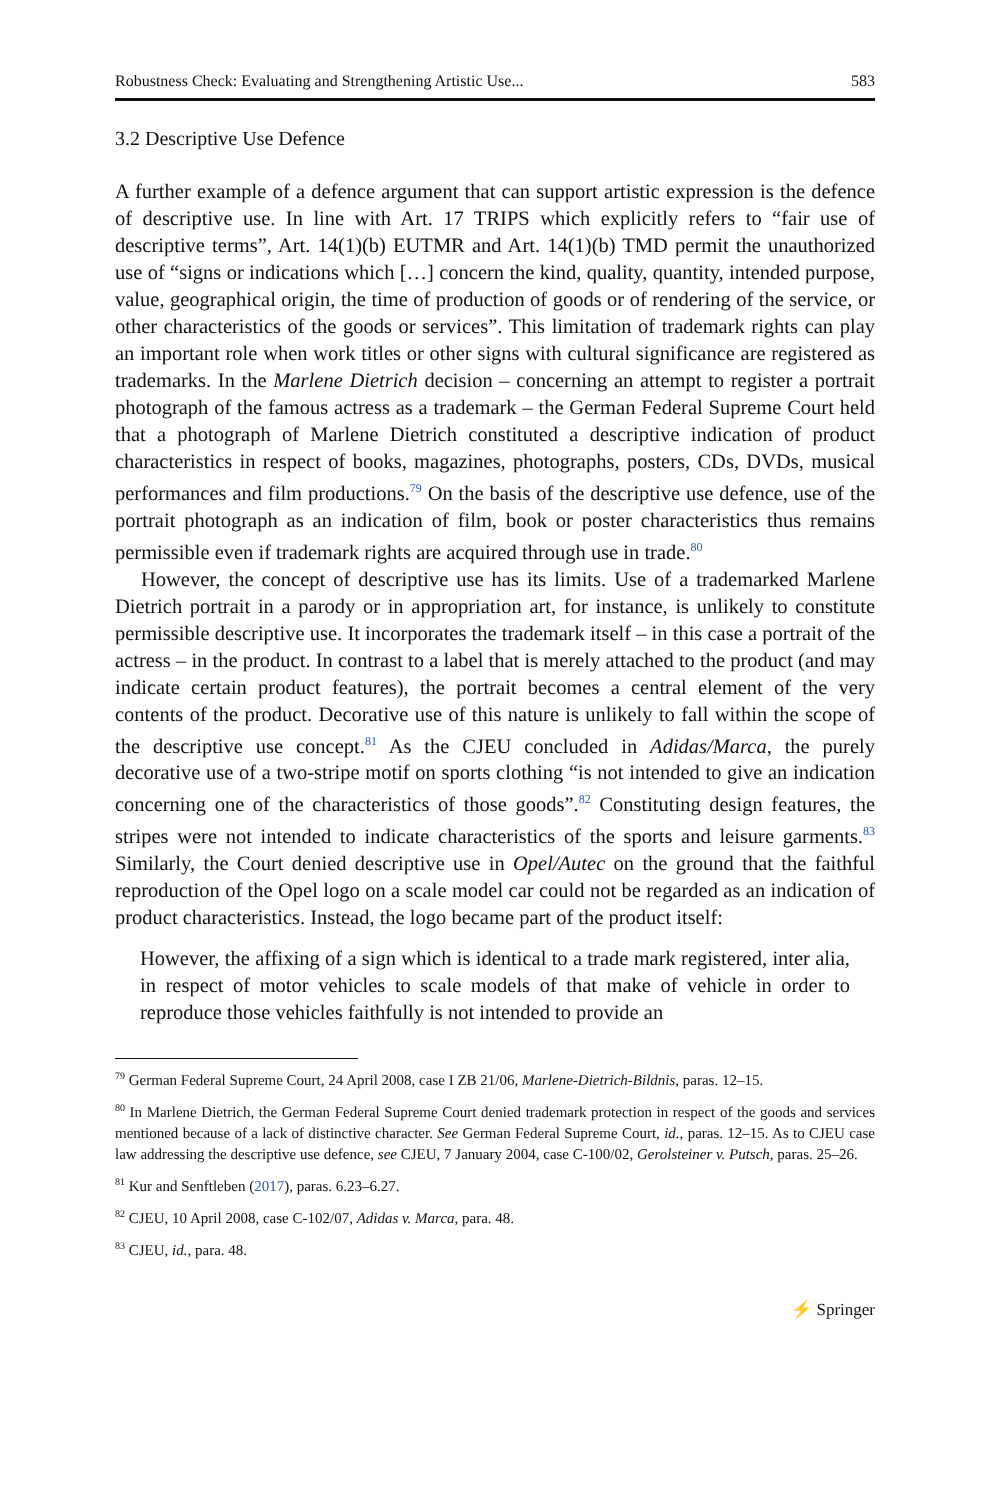Robustness Check: Evaluating and Strengthening Artistic Use... 583
3.2 Descriptive Use Defence
A further example of a defence argument that can support artistic expression is the defence of descriptive use. In line with Art. 17 TRIPS which explicitly refers to “fair use of descriptive terms”, Art. 14(1)(b) EUTMR and Art. 14(1)(b) TMD permit the unauthorized use of “signs or indications which […] concern the kind, quality, quantity, intended purpose, value, geographical origin, the time of production of goods or of rendering of the service, or other characteristics of the goods or services”. This limitation of trademark rights can play an important role when work titles or other signs with cultural significance are registered as trademarks. In the Marlene Dietrich decision – concerning an attempt to register a portrait photograph of the famous actress as a trademark – the German Federal Supreme Court held that a photograph of Marlene Dietrich constituted a descriptive indication of product characteristics in respect of books, magazines, photographs, posters, CDs, DVDs, musical performances and film productions.<sup>79</sup> On the basis of the descriptive use defence, use of the portrait photograph as an indication of film, book or poster characteristics thus remains permissible even if trademark rights are acquired through use in trade.<sup>80</sup>
However, the concept of descriptive use has its limits. Use of a trademarked Marlene Dietrich portrait in a parody or in appropriation art, for instance, is unlikely to constitute permissible descriptive use. It incorporates the trademark itself – in this case a portrait of the actress – in the product. In contrast to a label that is merely attached to the product (and may indicate certain product features), the portrait becomes a central element of the very contents of the product. Decorative use of this nature is unlikely to fall within the scope of the descriptive use concept.<sup>81</sup> As the CJEU concluded in Adidas/Marca, the purely decorative use of a two-stripe motif on sports clothing “is not intended to give an indication concerning one of the characteristics of those goods”.<sup>82</sup> Constituting design features, the stripes were not intended to indicate characteristics of the sports and leisure garments.<sup>83</sup> Similarly, the Court denied descriptive use in Opel/Autec on the ground that the faithful reproduction of the Opel logo on a scale model car could not be regarded as an indication of product characteristics. Instead, the logo became part of the product itself:
However, the affixing of a sign which is identical to a trade mark registered, inter alia, in respect of motor vehicles to scale models of that make of vehicle in order to reproduce those vehicles faithfully is not intended to provide an
<sup>79</sup> German Federal Supreme Court, 24 April 2008, case I ZB 21/06, Marlene-Dietrich-Bildnis, paras. 12–15.
<sup>80</sup> In Marlene Dietrich, the German Federal Supreme Court denied trademark protection in respect of the goods and services mentioned because of a lack of distinctive character. See German Federal Supreme Court, id., paras. 12–15. As to CJEU case law addressing the descriptive use defence, see CJEU, 7 January 2004, case C-100/02, Gerolsteiner v. Putsch, paras. 25–26.
<sup>81</sup> Kur and Senftleben (2017), paras. 6.23–6.27.
<sup>82</sup> CJEU, 10 April 2008, case C-102/07, Adidas v. Marca, para. 48.
<sup>83</sup> CJEU, id., para. 48.
⚡ Springer